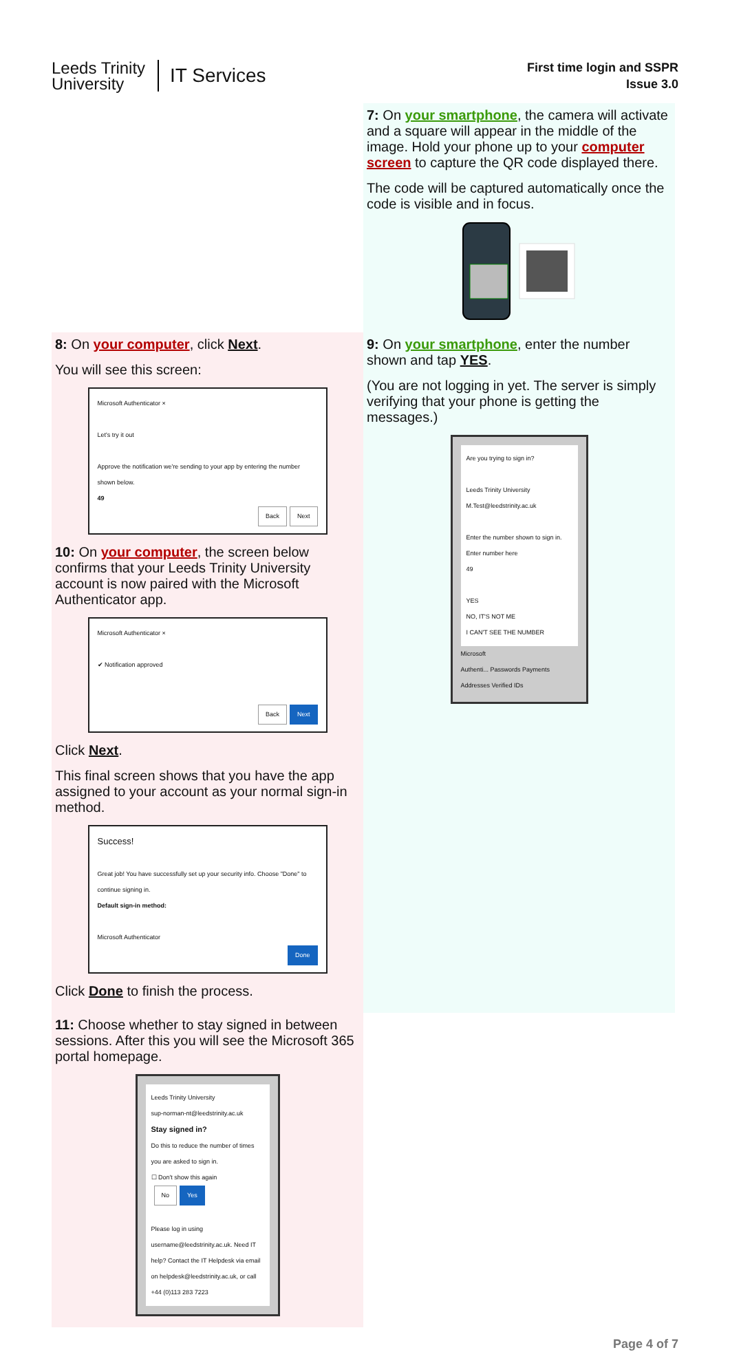Leeds Trinity
University
IT Services
First time login and SSPR
Issue 3.0
7: On your smartphone, the camera will activate and a square will appear in the middle of the image. Hold your phone up to your computer screen to capture the QR code displayed there.
The code will be captured automatically once the code is visible and in focus.
8: On your computer, click Next.
You will see this screen:
Microsoft Authenticator ×
Let's try it out
Approve the notification we're sending to your app by entering the number shown below.
49
Back Next
10: On your computer, the screen below confirms that your Leeds Trinity University account is now paired with the Microsoft Authenticator app.
Microsoft Authenticator ×
✔ Notification approved
Back Next
Click Next.
This final screen shows that you have the app assigned to your account as your normal sign-in method.
Success!
Great job! You have successfully set up your security info. Choose "Done" to continue signing in.
Default sign-in method:
Microsoft Authenticator
Done
Click Done to finish the process.
9: On your smartphone, enter the number shown and tap YES.
(You are not logging in yet. The server is simply verifying that your phone is getting the messages.)
Are you trying to sign in?
Leeds Trinity University
M.Test@leedstrinity.ac.uk
Enter the number shown to sign in.
Enter number here
49
YES
NO, IT'S NOT ME
I CAN'T SEE THE NUMBER
Microsoft
Authenti... Passwords Payments Addresses Verified IDs
11: Choose whether to stay signed in between sessions. After this you will see the Microsoft 365 portal homepage.
Leeds Trinity University
sup-norman-nt@leedstrinity.ac.uk
Stay signed in?
Do this to reduce the number of times you are asked to sign in.
☐ Don't show this again
No Yes
Please log in using username@leedstrinity.ac.uk. Need IT help? Contact the IT Helpdesk via email on helpdesk@leedstrinity.ac.uk, or call +44 (0)113 283 7223
Page 4 of 7